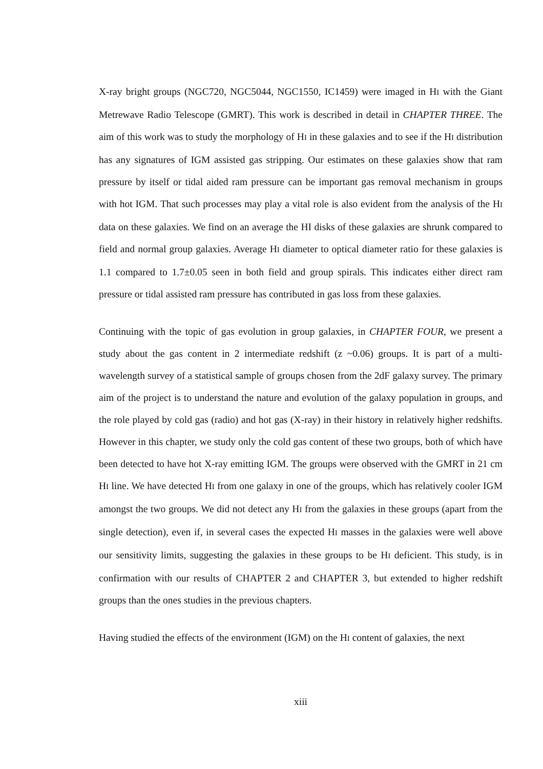X-ray bright groups (NGC720, NGC5044, NGC1550, IC1459) were imaged in HI with the Giant Metrewave Radio Telescope (GMRT). This work is described in detail in CHAPTER THREE. The aim of this work was to study the morphology of HI in these galaxies and to see if the HI distribution has any signatures of IGM assisted gas stripping. Our estimates on these galaxies show that ram pressure by itself or tidal aided ram pressure can be important gas removal mechanism in groups with hot IGM. That such processes may play a vital role is also evident from the analysis of the HI data on these galaxies. We find on an average the HI disks of these galaxies are shrunk compared to field and normal group galaxies. Average HI diameter to optical diameter ratio for these galaxies is 1.1 compared to 1.7±0.05 seen in both field and group spirals. This indicates either direct ram pressure or tidal assisted ram pressure has contributed in gas loss from these galaxies.
Continuing with the topic of gas evolution in group galaxies, in CHAPTER FOUR, we present a study about the gas content in 2 intermediate redshift (z ~0.06) groups. It is part of a multi-wavelength survey of a statistical sample of groups chosen from the 2dF galaxy survey. The primary aim of the project is to understand the nature and evolution of the galaxy population in groups, and the role played by cold gas (radio) and hot gas (X-ray) in their history in relatively higher redshifts. However in this chapter, we study only the cold gas content of these two groups, both of which have been detected to have hot X-ray emitting IGM. The groups were observed with the GMRT in 21 cm HI line. We have detected HI from one galaxy in one of the groups, which has relatively cooler IGM amongst the two groups. We did not detect any HI from the galaxies in these groups (apart from the single detection), even if, in several cases the expected HI masses in the galaxies were well above our sensitivity limits, suggesting the galaxies in these groups to be HI deficient. This study, is in confirmation with our results of CHAPTER 2 and CHAPTER 3, but extended to higher redshift groups than the ones studies in the previous chapters.
Having studied the effects of the environment (IGM) on the HI content of galaxies, the next
xiii